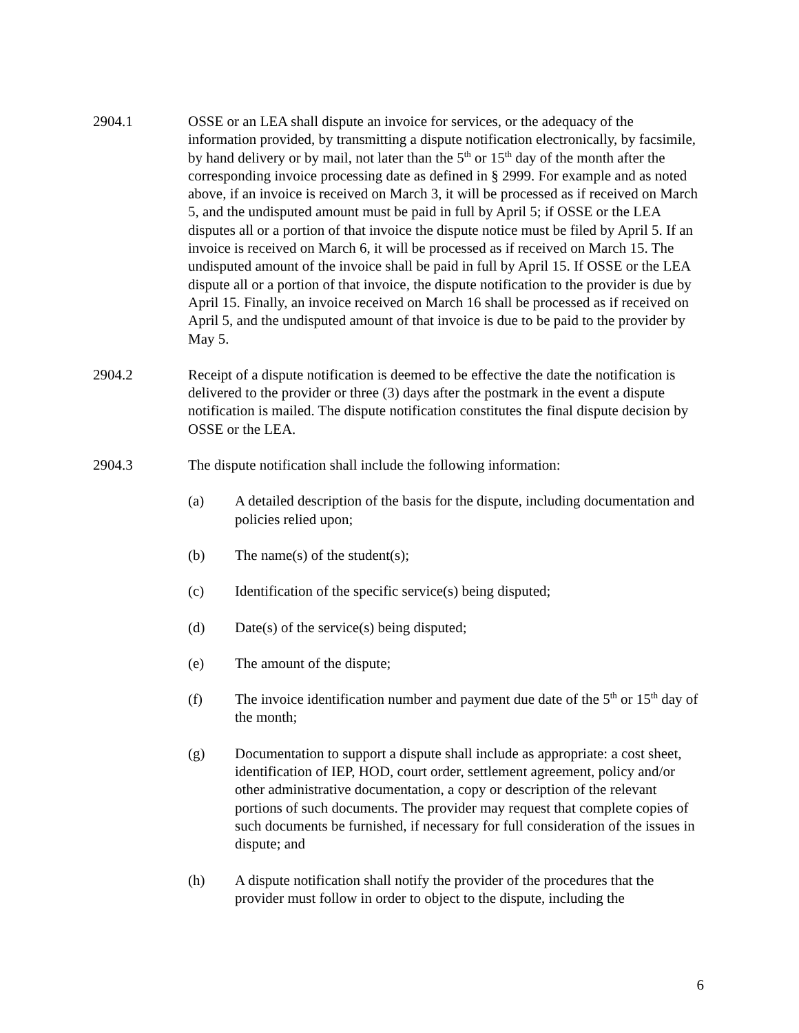2904.1 OSSE or an LEA shall dispute an invoice for services, or the adequacy of the information provided, by transmitting a dispute notification electronically, by facsimile, by hand delivery or by mail, not later than the 5<sup>th</sup> or 15<sup>th</sup> day of the month after the corresponding invoice processing date as defined in § 2999. For example and as noted above, if an invoice is received on March 3, it will be processed as if received on March 5, and the undisputed amount must be paid in full by April 5; if OSSE or the LEA disputes all or a portion of that invoice the dispute notice must be filed by April 5. If an invoice is received on March 6, it will be processed as if received on March 15. The undisputed amount of the invoice shall be paid in full by April 15. If OSSE or the LEA dispute all or a portion of that invoice, the dispute notification to the provider is due by April 15. Finally, an invoice received on March 16 shall be processed as if received on April 5, and the undisputed amount of that invoice is due to be paid to the provider by May 5.
2904.2 Receipt of a dispute notification is deemed to be effective the date the notification is delivered to the provider or three (3) days after the postmark in the event a dispute notification is mailed. The dispute notification constitutes the final dispute decision by OSSE or the LEA.
2904.3 The dispute notification shall include the following information:
(a) A detailed description of the basis for the dispute, including documentation and policies relied upon;
(b) The name(s) of the student(s);
(c) Identification of the specific service(s) being disputed;
(d) Date(s) of the service(s) being disputed;
(e) The amount of the dispute;
(f) The invoice identification number and payment due date of the 5<sup>th</sup> or 15<sup>th</sup> day of the month;
(g) Documentation to support a dispute shall include as appropriate: a cost sheet, identification of IEP, HOD, court order, settlement agreement, policy and/or other administrative documentation, a copy or description of the relevant portions of such documents. The provider may request that complete copies of such documents be furnished, if necessary for full consideration of the issues in dispute; and
(h) A dispute notification shall notify the provider of the procedures that the provider must follow in order to object to the dispute, including the
6